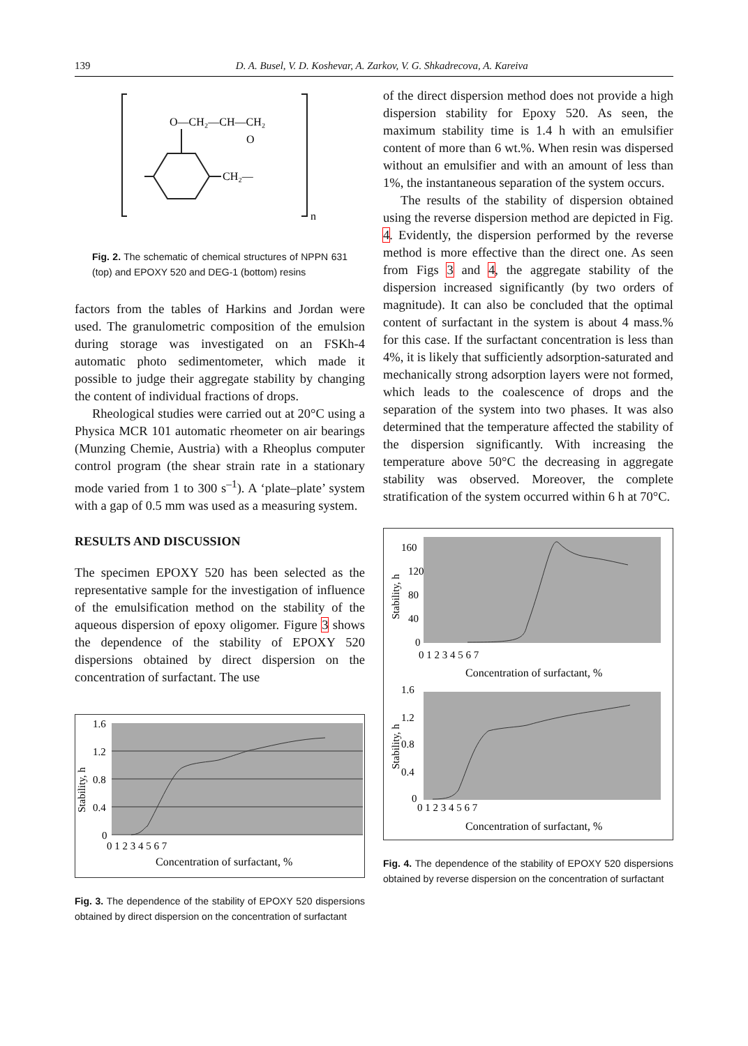139 D. A. Busel, V. D. Koshevar, A. Zarkov, V. G. Shkadrecova, A. Kareiva
O—CH₂—CH—CH₂
O
CH₂—
n
Fig. 2. The schematic of chemical structures of NPPN 631 (top) and EPOXY 520 and DEG-1 (bottom) resins
factors from the tables of Harkins and Jordan were used. The granulometric composition of the emulsion during storage was investigated on an FSKh-4 automatic photo sedimentometer, which made it possible to judge their aggregate stability by changing the content of individual fractions of drops.
Rheological studies were carried out at 20°C using a Physica MCR 101 automatic rheometer on air bearings (Munzing Chemie, Austria) with a Rheoplus computer control program (the shear strain rate in a stationary mode varied from 1 to 300 s<sup>–1</sup>). A ‘plate–plate’ system with a gap of 0.5 mm was used as a measuring system.
RESULTS AND DISCUSSION
The specimen EPOXY 520 has been selected as the representative sample for the investigation of influence of the emulsification method on the stability of the aqueous dispersion of epoxy oligomer. Figure 3 shows the dependence of the stability of EPOXY 520 dispersions obtained by direct dispersion on the concentration of surfactant. The use
1.6
1.2
0.8
0.4
0
Stability, h
0 1 2 3 4 5 6 7
Concentration of surfactant, %
Fig. 3. The dependence of the stability of EPOXY 520 dispersions obtained by direct dispersion on the concentration of surfactant
of the direct dispersion method does not provide a high dispersion stability for Epoxy 520. As seen, the maximum stability time is 1.4 h with an emulsifier content of more than 6 wt.%. When resin was dispersed without an emulsifier and with an amount of less than 1%, the instantaneous separation of the system occurs.
The results of the stability of dispersion obtained using the reverse dispersion method are depicted in Fig. 4. Evidently, the dispersion performed by the reverse method is more effective than the direct one. As seen from Figs 3 and 4, the aggregate stability of the dispersion increased significantly (by two orders of magnitude). It can also be concluded that the optimal content of surfactant in the system is about 4 mass.% for this case. If the surfactant concentration is less than 4%, it is likely that sufficiently adsorption-saturated and mechanically strong adsorption layers were not formed, which leads to the coalescence of drops and the separation of the system into two phases. It was also determined that the temperature affected the stability of the dispersion significantly. With increasing the temperature above 50°C the decreasing in aggregate stability was observed. Moreover, the complete stratification of the system occurred within 6 h at 70°C.
160
120
80
40
0
Stability, h
0 1 2 3 4 5 6 7
Concentration of surfactant, %
1.6
1.2
0.8
0.4
0
Stability, h
0 1 2 3 4 5 6 7
Concentration of surfactant, %
Fig. 4. The dependence of the stability of EPOXY 520 dispersions obtained by reverse dispersion on the concentration of surfactant